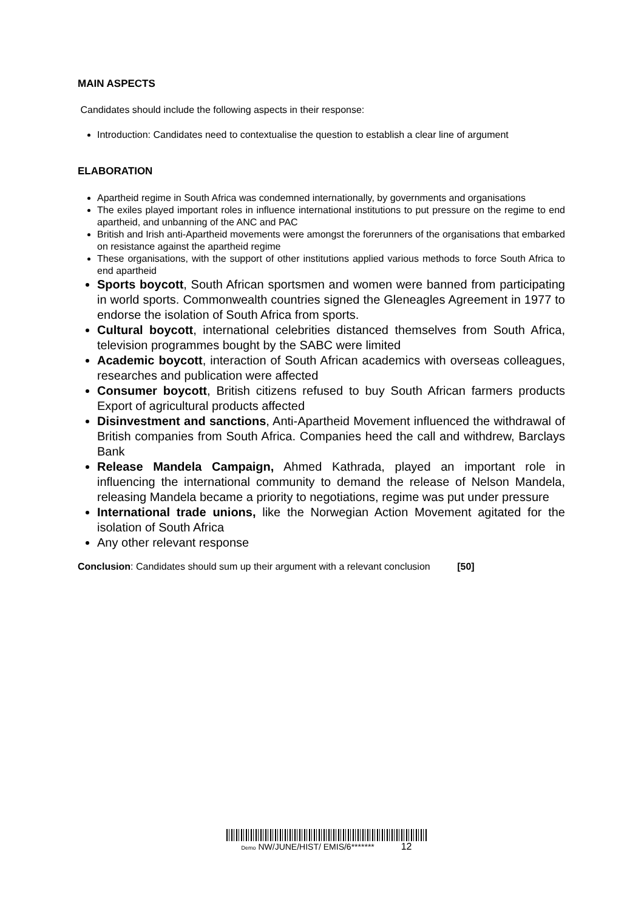MAIN ASPECTS
Candidates should include the following aspects in their response:
Introduction: Candidates need to contextualise the question to establish a clear line of argument
ELABORATION
Apartheid regime in South Africa was condemned internationally, by governments and organisations
The exiles played important roles in influence international institutions to put pressure on the regime to end apartheid, and unbanning of the ANC and PAC
British and Irish anti-Apartheid movements were amongst the forerunners of the organisations that embarked on resistance against the apartheid regime
These organisations, with the support of other institutions applied various methods to force South Africa to end apartheid
Sports boycott, South African sportsmen and women were banned from participating in world sports. Commonwealth countries signed the Gleneagles Agreement in 1977 to endorse the isolation of South Africa from sports.
Cultural boycott, international celebrities distanced themselves from South Africa, television programmes bought by the SABC were limited
Academic boycott, interaction of South African academics with overseas colleagues, researches and publication were affected
Consumer boycott, British citizens refused to buy South African farmers products Export of agricultural products affected
Disinvestment and sanctions, Anti-Apartheid Movement influenced the withdrawal of British companies from South Africa. Companies heed the call and withdrew, Barclays Bank
Release Mandela Campaign, Ahmed Kathrada, played an important role in influencing the international community to demand the release of Nelson Mandela, releasing Mandela became a priority to negotiations, regime was put under pressure
International trade unions, like the Norwegian Action Movement agitated for the isolation of South Africa
Any other relevant response
Conclusion: Candidates should sum up their argument with a relevant conclusion [50]
Demo NW/JUNE/HIST/ EMIS/6******* 12